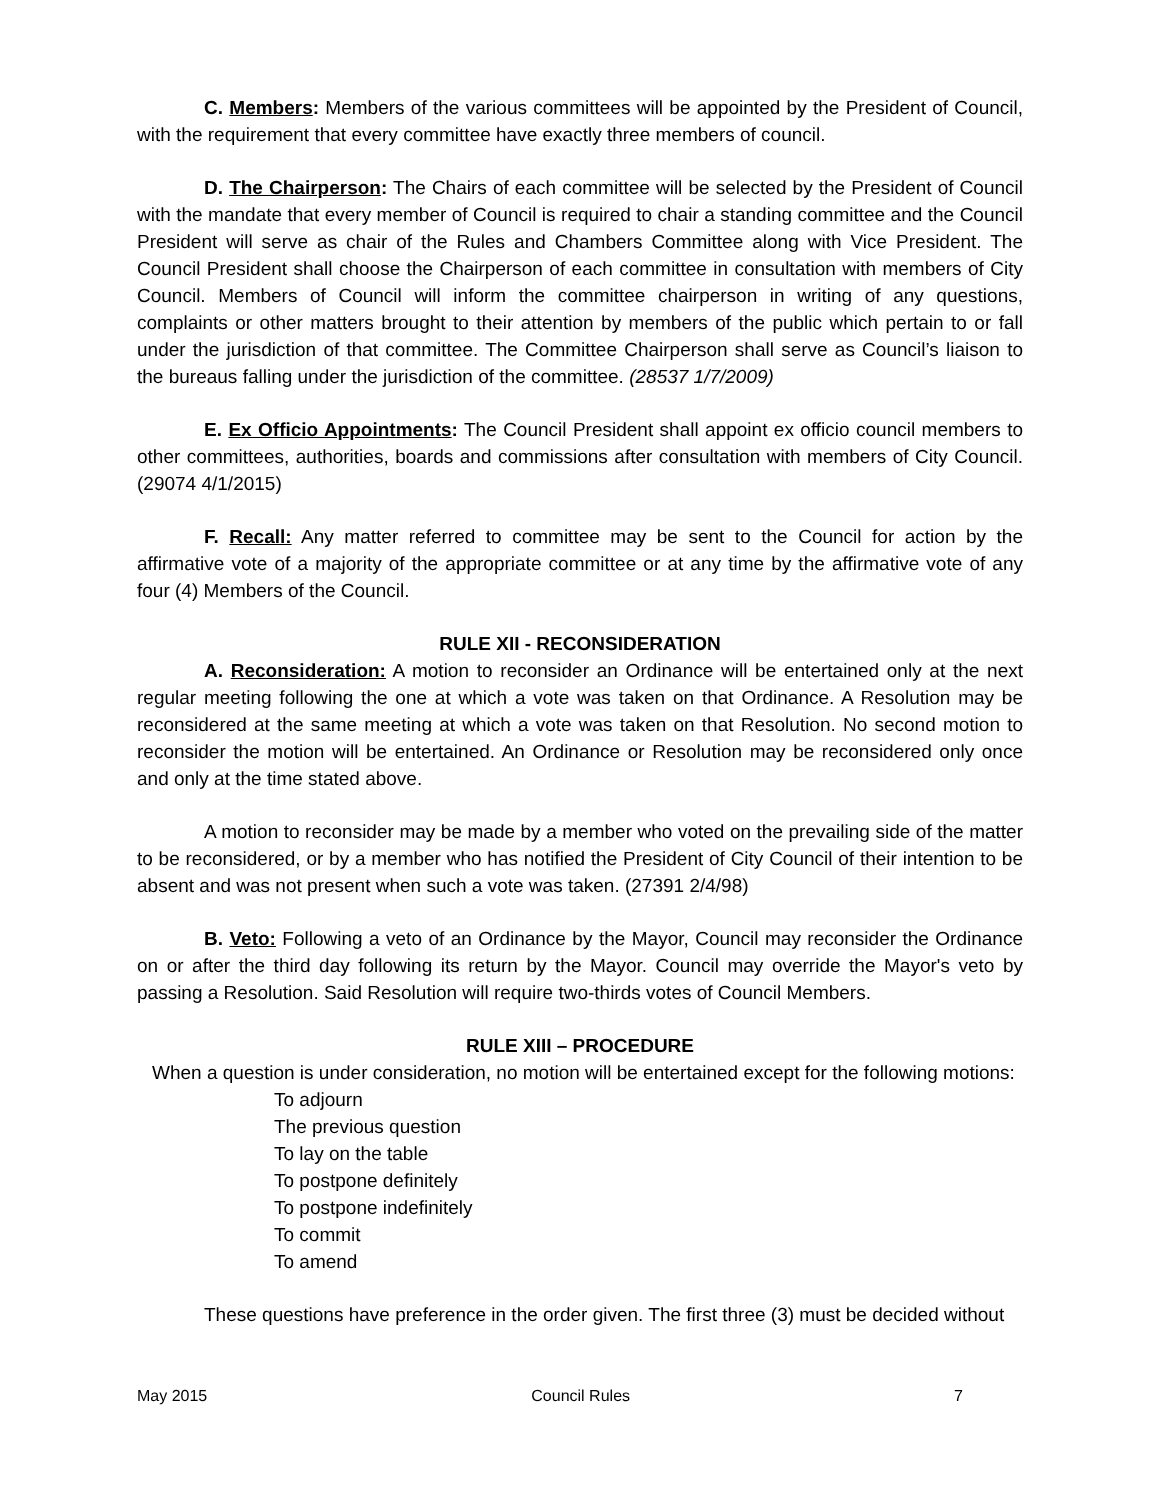C. Members: Members of the various committees will be appointed by the President of Council, with the requirement that every committee have exactly three members of council.
D. The Chairperson: The Chairs of each committee will be selected by the President of Council with the mandate that every member of Council is required to chair a standing committee and the Council President will serve as chair of the Rules and Chambers Committee along with Vice President. The Council President shall choose the Chairperson of each committee in consultation with members of City Council. Members of Council will inform the committee chairperson in writing of any questions, complaints or other matters brought to their attention by members of the public which pertain to or fall under the jurisdiction of that committee. The Committee Chairperson shall serve as Council’s liaison to the bureaus falling under the jurisdiction of the committee. (28537 1/7/2009)
E. Ex Officio Appointments: The Council President shall appoint ex officio council members to other committees, authorities, boards and commissions after consultation with members of City Council. (29074 4/1/2015)
F. Recall: Any matter referred to committee may be sent to the Council for action by the affirmative vote of a majority of the appropriate committee or at any time by the affirmative vote of any four (4) Members of the Council.
RULE XII - RECONSIDERATION
A. Reconsideration: A motion to reconsider an Ordinance will be entertained only at the next regular meeting following the one at which a vote was taken on that Ordinance. A Resolution may be reconsidered at the same meeting at which a vote was taken on that Resolution. No second motion to reconsider the motion will be entertained. An Ordinance or Resolution may be reconsidered only once and only at the time stated above.
A motion to reconsider may be made by a member who voted on the prevailing side of the matter to be reconsidered, or by a member who has notified the President of City Council of their intention to be absent and was not present when such a vote was taken. (27391 2/4/98)
B. Veto: Following a veto of an Ordinance by the Mayor, Council may reconsider the Ordinance on or after the third day following its return by the Mayor. Council may override the Mayor's veto by passing a Resolution. Said Resolution will require two-thirds votes of Council Members.
RULE XIII – PROCEDURE
When a question is under consideration, no motion will be entertained except for the following motions:
To adjourn
The previous question
To lay on the table
To postpone definitely
To postpone indefinitely
To commit
To amend
These questions have preference in the order given. The first three (3) must be decided without
May 2015 Council Rules 7